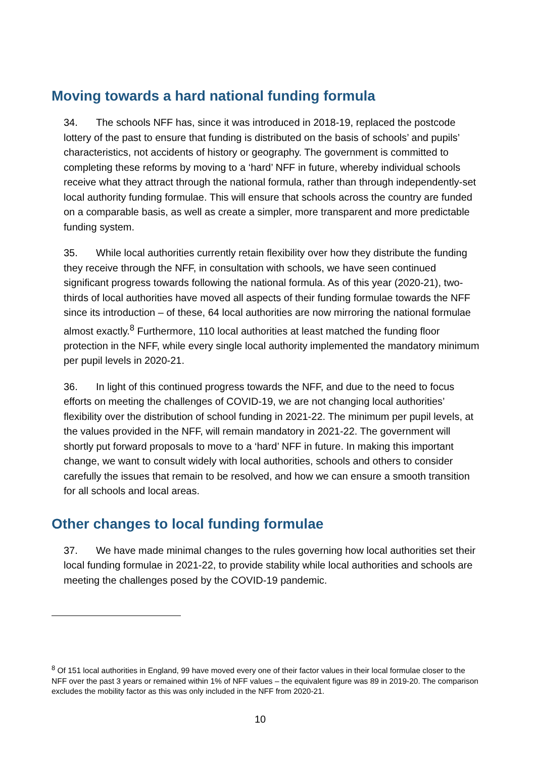Moving towards a hard national funding formula
34. The schools NFF has, since it was introduced in 2018-19, replaced the postcode lottery of the past to ensure that funding is distributed on the basis of schools’ and pupils’ characteristics, not accidents of history or geography. The government is committed to completing these reforms by moving to a ‘hard’ NFF in future, whereby individual schools receive what they attract through the national formula, rather than through independently-set local authority funding formulae. This will ensure that schools across the country are funded on a comparable basis, as well as create a simpler, more transparent and more predictable funding system.
35. While local authorities currently retain flexibility over how they distribute the funding they receive through the NFF, in consultation with schools, we have seen continued significant progress towards following the national formula. As of this year (2020-21), two-thirds of local authorities have moved all aspects of their funding formulae towards the NFF since its introduction – of these, 64 local authorities are now mirroring the national formulae almost exactly.<sup>8</sup> Furthermore, 110 local authorities at least matched the funding floor protection in the NFF, while every single local authority implemented the mandatory minimum per pupil levels in 2020-21.
36. In light of this continued progress towards the NFF, and due to the need to focus efforts on meeting the challenges of COVID-19, we are not changing local authorities’ flexibility over the distribution of school funding in 2021-22. The minimum per pupil levels, at the values provided in the NFF, will remain mandatory in 2021-22. The government will shortly put forward proposals to move to a ‘hard’ NFF in future. In making this important change, we want to consult widely with local authorities, schools and others to consider carefully the issues that remain to be resolved, and how we can ensure a smooth transition for all schools and local areas.
Other changes to local funding formulae
37. We have made minimal changes to the rules governing how local authorities set their local funding formulae in 2021-22, to provide stability while local authorities and schools are meeting the challenges posed by the COVID-19 pandemic.
<sup>8</sup> Of 151 local authorities in England, 99 have moved every one of their factor values in their local formulae closer to the NFF over the past 3 years or remained within 1% of NFF values – the equivalent figure was 89 in 2019-20. The comparison excludes the mobility factor as this was only included in the NFF from 2020-21.
10